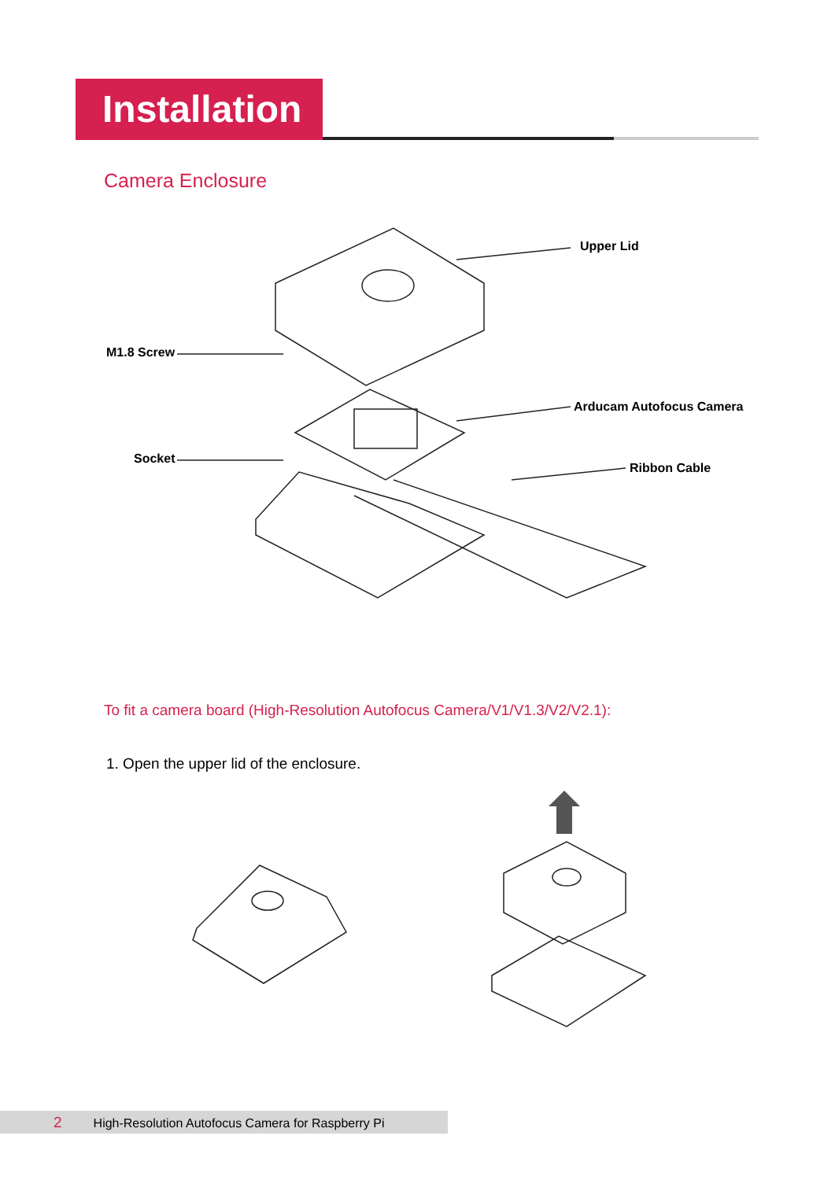Installation
Camera Enclosure
Upper Lid
M1.8 Screw
Arducam Autofocus Camera
Socket
Ribbon Cable
To fit a camera board (High-Resolution Autofocus Camera/V1/V1.3/V2/V2.1):
1. Open the upper lid of the enclosure.
2 High-Resolution Autofocus Camera for Raspberry Pi